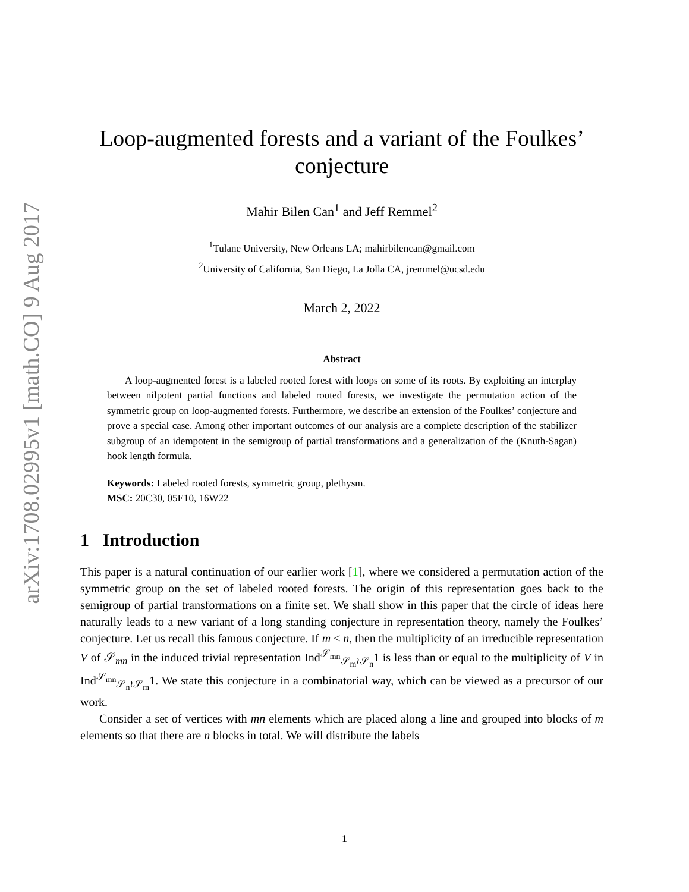arXiv:1708.02995v1 [math.CO] 9 Aug 2017
Loop-augmented forests and a variant of the Foulkes’
conjecture
Mahir Bilen Can<sup>1</sup> and Jeff Remmel<sup>2</sup>
<sup>1</sup> Tulane University, New Orleans LA; mahirbilencan@gmail.com
<sup>2</sup> University of California, San Diego, La Jolla CA, jremmel@ucsd.edu
March 2, 2022
Abstract
A loop-augmented forest is a labeled rooted forest with loops on some of its roots. By exploiting an interplay between nilpotent partial functions and labeled rooted forests, we investigate the permutation action of the symmetric group on loop-augmented forests. Furthermore, we describe an extension of the Foulkes’ conjecture and prove a special case. Among other important outcomes of our analysis are a complete description of the stabilizer subgroup of an idempotent in the semigroup of partial transformations and a generalization of the (Knuth-Sagan) hook length formula.
Keywords: Labeled rooted forests, symmetric group, plethysm.
MSC: 20C30, 05E10, 16W22
1 Introduction
This paper is a natural continuation of our earlier work [1], where we considered a permutation action of the symmetric group on the set of labeled rooted forests. The origin of this representation goes back to the semigroup of partial transformations on a finite set. We shall show in this paper that the circle of ideas here naturally leads to a new variant of a long standing conjecture in representation theory, namely the Foulkes’ conjecture. Let us recall this famous conjecture. If m ≤ n, then the multiplicity of an irreducible representation V of 𝒮<sub>mn</sub> in the induced trivial representation Ind<sup>𝒮<sub>mn</sub></sup><sub>𝒮<sub>m</sub>≀𝒮<sub>n</sub></sub>1 is less than or equal to the multiplicity of V in Ind<sup>𝒮<sub>mn</sub></sup><sub>𝒮<sub>n</sub>≀𝒮<sub>m</sub></sub>1. We state this conjecture in a combinatorial way, which can be viewed as a precursor of our work.
Consider a set of vertices with mn elements which are placed along a line and grouped into blocks of m elements so that there are n blocks in total. We will distribute the labels
1